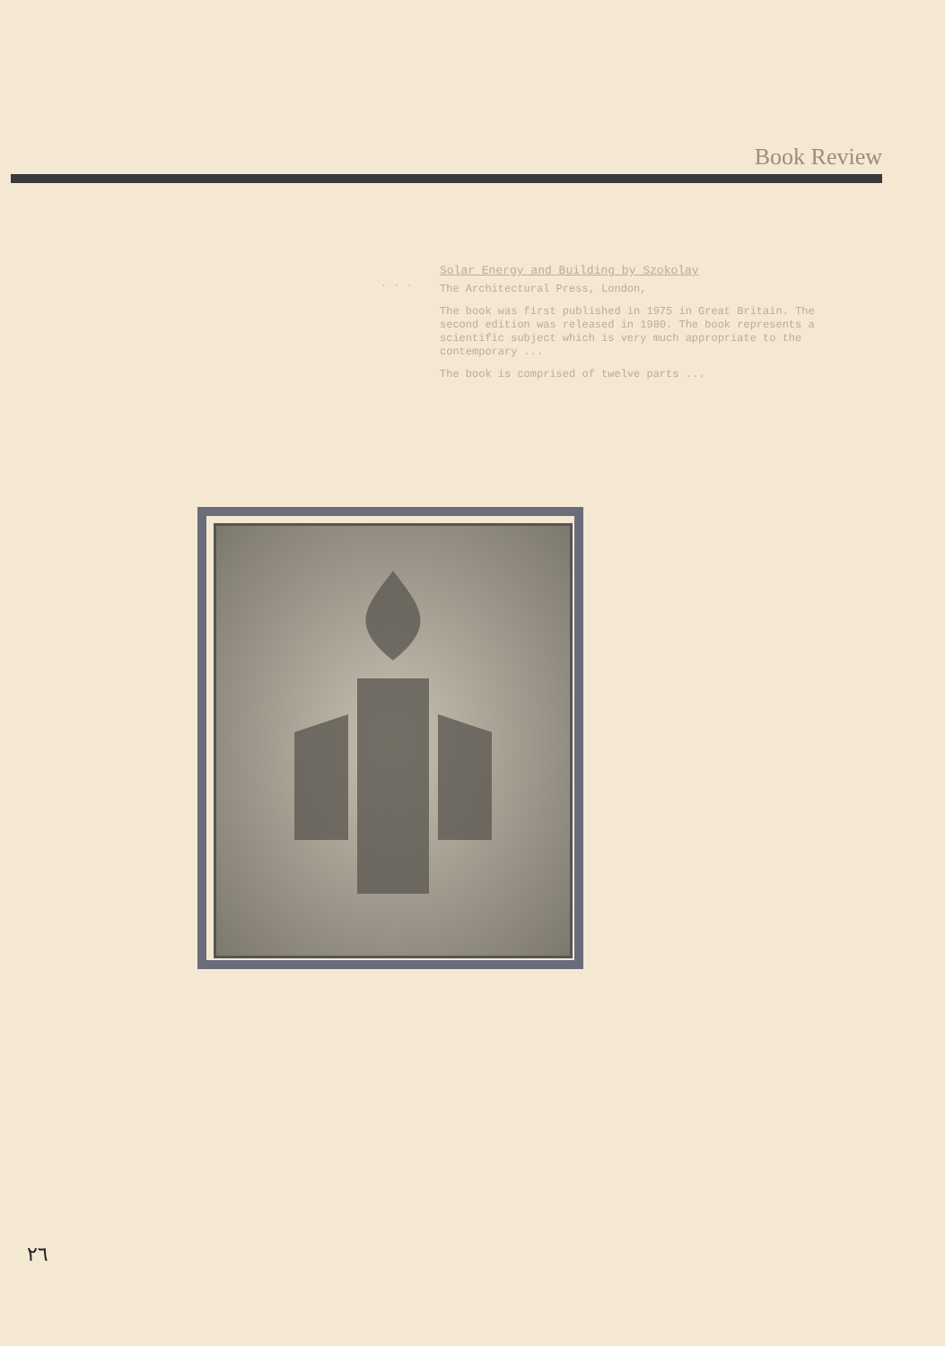Book Review
. . .
Solar Energy and Building by Szokolay
The Architectural Press, London,
The book was first published in 1975 in Great Britain. The second edition was released in 1980. The book represents a scientific subject which is very much appropriate to the contemporary ...
The book is comprised of twelve parts ...
٢٦